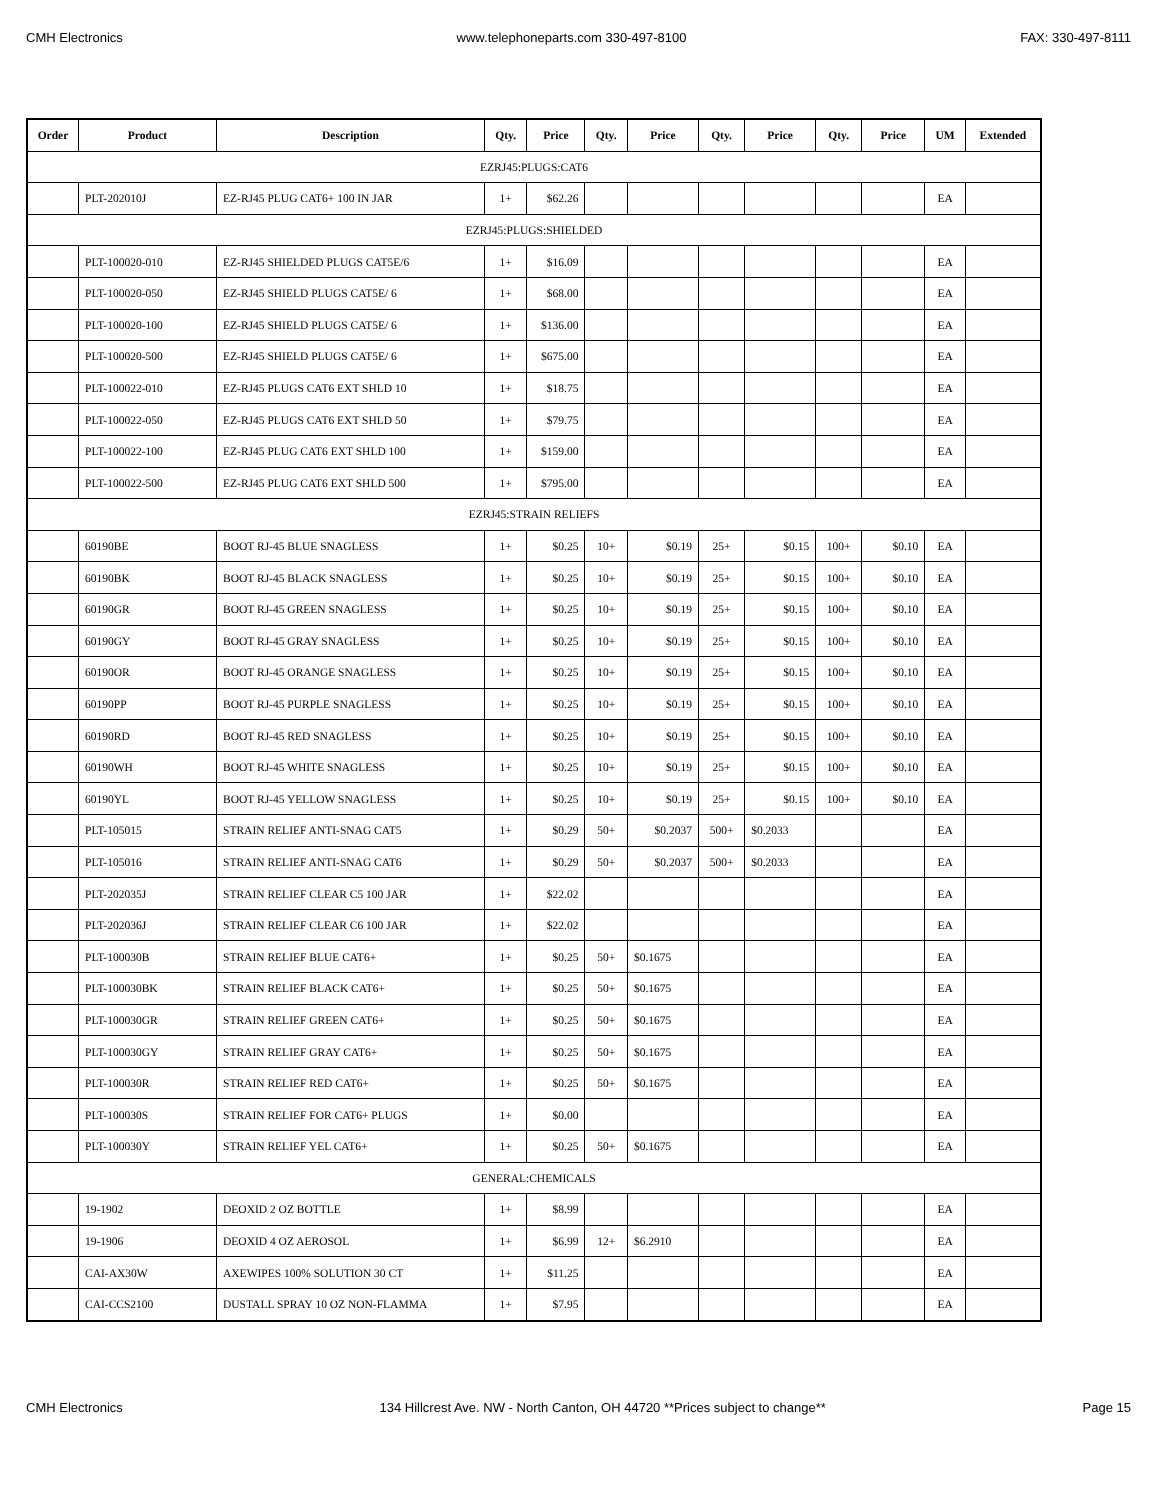CMH Electronics www.telephoneparts.com 330-497-8100 FAX: 330-497-8111
| Order | Product | Description | Qty. | Price | Qty. | Price | Qty. | Price | Qty. | Price | UM | Extended |
| --- | --- | --- | --- | --- | --- | --- | --- | --- | --- | --- | --- | --- |
| EZRJ45:PLUGS:CAT6 | | | | | | | | | | | | |
| | PLT-202010J | EZ-RJ45 PLUG CAT6+ 100 IN JAR | 1+ | $62.26 | | | | | | | EA | |
| EZRJ45:PLUGS:SHIELDED | | | | | | | | | | | | |
| | PLT-100020-010 | EZ-RJ45 SHIELDED PLUGS CAT5E/6 | 1+ | $16.09 | | | | | | | EA | |
| | PLT-100020-050 | EZ-RJ45 SHIELD PLUGS CAT5E/ 6 | 1+ | $68.00 | | | | | | | EA | |
| | PLT-100020-100 | EZ-RJ45 SHIELD PLUGS CAT5E/ 6 | 1+ | $136.00 | | | | | | | EA | |
| | PLT-100020-500 | EZ-RJ45 SHIELD PLUGS CAT5E/ 6 | 1+ | $675.00 | | | | | | | EA | |
| | PLT-100022-010 | EZ-RJ45 PLUGS CAT6 EXT SHLD 10 | 1+ | $18.75 | | | | | | | EA | |
| | PLT-100022-050 | EZ-RJ45 PLUGS CAT6 EXT SHLD 50 | 1+ | $79.75 | | | | | | | EA | |
| | PLT-100022-100 | EZ-RJ45 PLUG CAT6 EXT SHLD 100 | 1+ | $159.00 | | | | | | | EA | |
| | PLT-100022-500 | EZ-RJ45 PLUG CAT6 EXT SHLD 500 | 1+ | $795.00 | | | | | | | EA | |
| EZRJ45:STRAIN RELIEFS | | | | | | | | | | | | |
| | 60190BE | BOOT RJ-45 BLUE SNAGLESS | 1+ | $0.25 | 10+ | $0.19 | 25+ | $0.15 | 100+ | $0.10 | EA | |
| | 60190BK | BOOT RJ-45 BLACK SNAGLESS | 1+ | $0.25 | 10+ | $0.19 | 25+ | $0.15 | 100+ | $0.10 | EA | |
| | 60190GR | BOOT RJ-45 GREEN SNAGLESS | 1+ | $0.25 | 10+ | $0.19 | 25+ | $0.15 | 100+ | $0.10 | EA | |
| | 60190GY | BOOT RJ-45 GRAY SNAGLESS | 1+ | $0.25 | 10+ | $0.19 | 25+ | $0.15 | 100+ | $0.10 | EA | |
| | 60190OR | BOOT RJ-45 ORANGE SNAGLESS | 1+ | $0.25 | 10+ | $0.19 | 25+ | $0.15 | 100+ | $0.10 | EA | |
| | 60190PP | BOOT RJ-45 PURPLE SNAGLESS | 1+ | $0.25 | 10+ | $0.19 | 25+ | $0.15 | 100+ | $0.10 | EA | |
| | 60190RD | BOOT RJ-45 RED SNAGLESS | 1+ | $0.25 | 10+ | $0.19 | 25+ | $0.15 | 100+ | $0.10 | EA | |
| | 60190WH | BOOT RJ-45 WHITE SNAGLESS | 1+ | $0.25 | 10+ | $0.19 | 25+ | $0.15 | 100+ | $0.10 | EA | |
| | 60190YL | BOOT RJ-45 YELLOW SNAGLESS | 1+ | $0.25 | 10+ | $0.19 | 25+ | $0.15 | 100+ | $0.10 | EA | |
| | PLT-105015 | STRAIN RELIEF ANTI-SNAG CAT5 | 1+ | $0.29 | 50+ | $0.2037 | 500+ | $0.2033 | | | EA | |
| | PLT-105016 | STRAIN RELIEF ANTI-SNAG CAT6 | 1+ | $0.29 | 50+ | $0.2037 | 500+ | $0.2033 | | | EA | |
| | PLT-202035J | STRAIN RELIEF CLEAR C5 100 JAR | 1+ | $22.02 | | | | | | | EA | |
| | PLT-202036J | STRAIN RELIEF CLEAR C6 100 JAR | 1+ | $22.02 | | | | | | | EA | |
| | PLT-100030B | STRAIN RELIEF BLUE CAT6+ | 1+ | $0.25 | 50+ | $0.1675 | | | | | EA | |
| | PLT-100030BK | STRAIN RELIEF BLACK CAT6+ | 1+ | $0.25 | 50+ | $0.1675 | | | | | EA | |
| | PLT-100030GR | STRAIN RELIEF GREEN CAT6+ | 1+ | $0.25 | 50+ | $0.1675 | | | | | EA | |
| | PLT-100030GY | STRAIN RELIEF GRAY CAT6+ | 1+ | $0.25 | 50+ | $0.1675 | | | | | EA | |
| | PLT-100030R | STRAIN RELIEF RED CAT6+ | 1+ | $0.25 | 50+ | $0.1675 | | | | | EA | |
| | PLT-100030S | STRAIN RELIEF FOR CAT6+ PLUGS | 1+ | $0.00 | | | | | | | EA | |
| | PLT-100030Y | STRAIN RELIEF YEL CAT6+ | 1+ | $0.25 | 50+ | $0.1675 | | | | | EA | |
| GENERAL:CHEMICALS | | | | | | | | | | | | |
| | 19-1902 | DEOXID 2 OZ BOTTLE | 1+ | $8.99 | | | | | | | EA | |
| | 19-1906 | DEOXID 4 OZ AEROSOL | 1+ | $6.99 | 12+ | $6.2910 | | | | | EA | |
| | CAI-AX30W | AXEWIPES 100% SOLUTION 30 CT | 1+ | $11.25 | | | | | | | EA | |
| | CAI-CCS2100 | DUSTALL SPRAY 10 OZ NON-FLAMMA | 1+ | $7.95 | | | | | | | EA | |
CMH Electronics 134 Hillcrest Ave. NW - North Canton, OH 44720 **Prices subject to change** Page 15